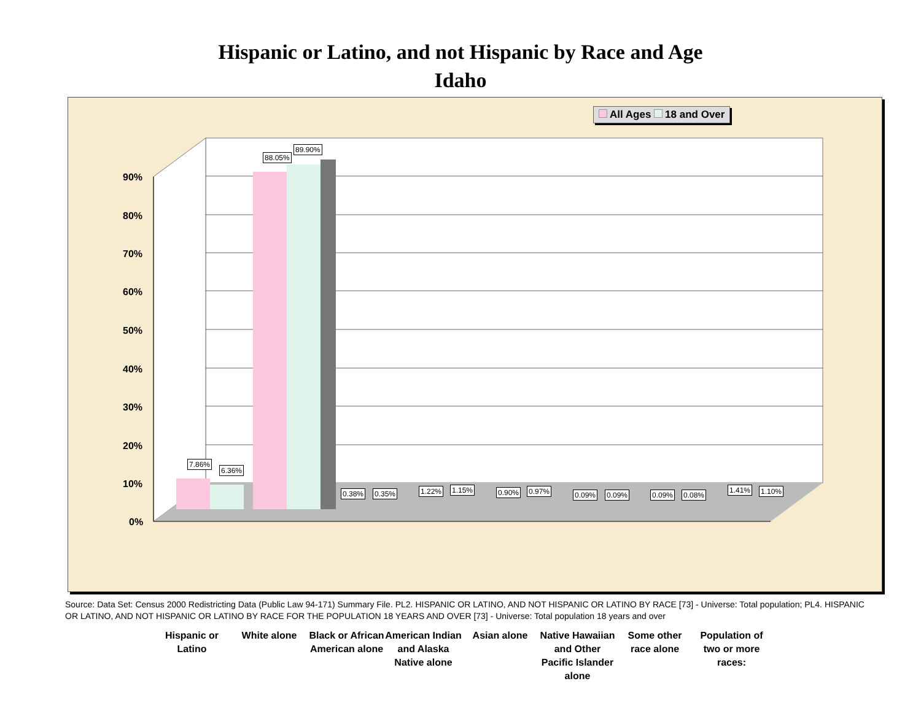Hispanic or Latino, and not Hispanic by Race and Age
Idaho
All Ages 18 and Over
90%
80%
70%
60%
50%
40%
30%
20%
10%
0%
7.86%
6.36%
88.05%
89.90%
0.38% 0.35% 1.22% 1.15% 0.90% 0.97% 0.09% 0.09% 0.09% 0.08%
1.41% 1.10%
Hispanic or Latino
White alone
Black or African American alone
American Indian and Alaska Native alone
Asian alone
Native Hawaiian and Other Pacific Islander alone
Some other race alone
Population of two or more races:
Source: Data Set: Census 2000 Redistricting Data (Public Law 94-171) Summary File. PL2. HISPANIC OR LATINO, AND NOT HISPANIC OR LATINO BY RACE [73] - Universe: Total population; PL4. HISPANIC OR LATINO, AND NOT HISPANIC OR LATINO BY RACE FOR THE POPULATION 18 YEARS AND OVER [73] - Universe: Total population 18 years and over